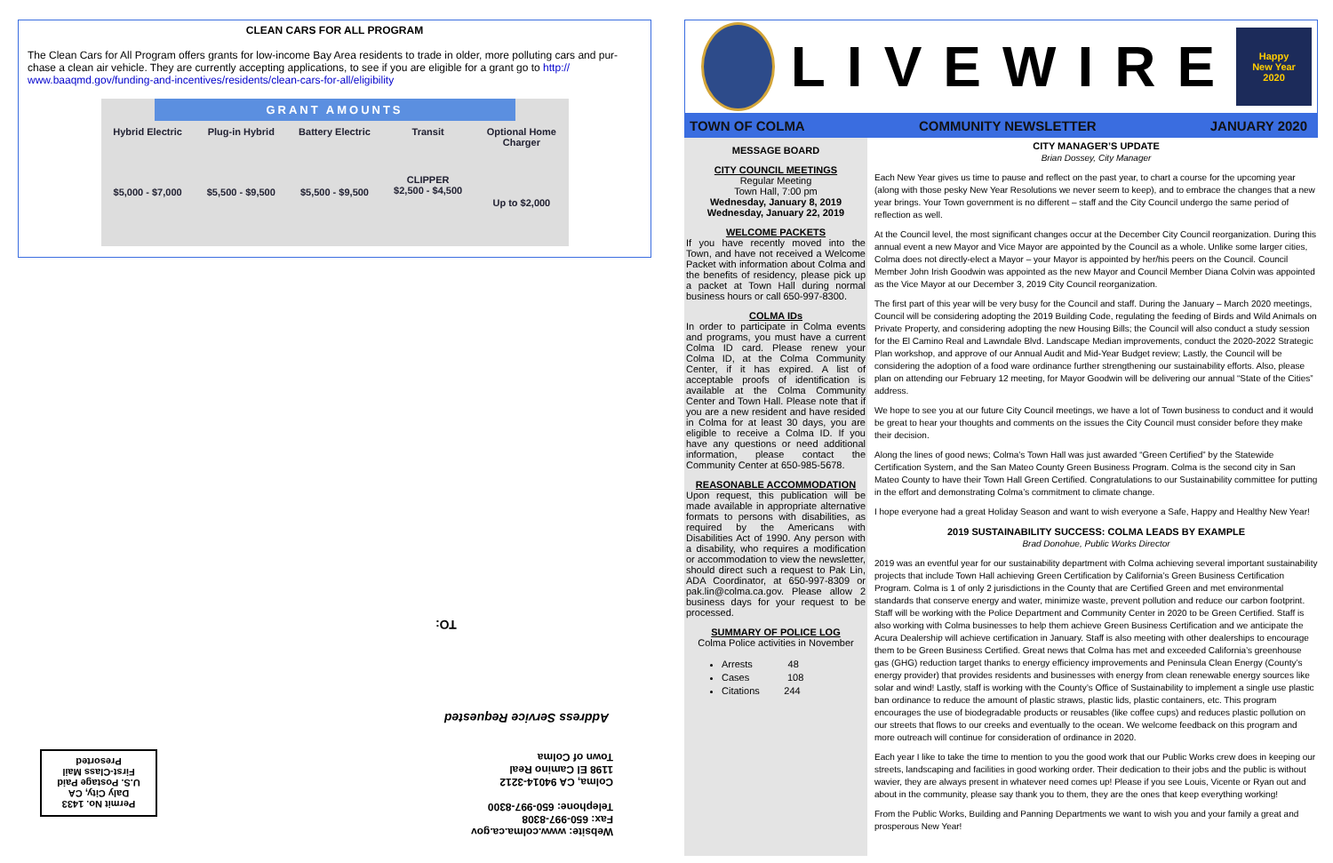CLEAN CARS FOR ALL PROGRAM
The Clean Cars for All Program offers grants for low-income Bay Area residents to trade in older, more polluting cars and pur-chase a clean air vehicle. They are currently accepting applications, to see if you are eligible for a grant go to http:// www.baaqmd.gov/funding-and-incentives/residents/clean-cars-for-all/eligibility
GRANT AMOUNTS
Hybrid Electric
$5,000 - $7,000
Plug-in Hybrid
$5,500 - $9,500
Battery Electric
$5,500 - $9,500
Transit
CLIPPER
$2,500 - $4,500
Optional Home Charger
Up to $2,000
TO:
Address Service Requested
Website: www.colma.ca.gov
Fax: 650-997-8308
Telephone: 650-997-8300
Colma, CA 94014-3212
1198 El Camino Real
Town of Colma
Permit No. 1433
Daly City, CA
U.S. Postage Paid
First-Class Mail
Presorted
LIVEWIRE
Happy
New Year
2020
TOWN OF COLMA COMMUNITY NEWSLETTER JANUARY 2020
MESSAGE BOARD
CITY COUNCIL MEETINGS
Regular Meeting
Town Hall, 7:00 pm
Wednesday, January 8, 2019
Wednesday, January 22, 2019
WELCOME PACKETS
If you have recently moved into the Town, and have not received a Welcome Packet with information about Colma and the benefits of residency, please pick up a packet at Town Hall during normal business hours or call 650-997-8300.
COLMA IDs
In order to participate in Colma events and programs, you must have a current Colma ID card. Please renew your Colma ID, at the Colma Community Center, if it has expired. A list of acceptable proofs of identification is available at the Colma Community Center and Town Hall. Please note that if you are a new resident and have resided in Colma for at least 30 days, you are eligible to receive a Colma ID. If you have any questions or need additional information, please contact the Community Center at 650-985-5678.
REASONABLE ACCOMMODATION
Upon request, this publication will be made available in appropriate alternative formats to persons with disabilities, as required by the Americans with Disabilities Act of 1990. Any person with a disability, who requires a modification or accommodation to view the newsletter, should direct such a request to Pak Lin, ADA Coordinator, at 650-997-8309 or pak.lin@colma.ca.gov. Please allow 2 business days for your request to be processed.
SUMMARY OF POLICE LOG
Colma Police activities in November
Arrests 48
Cases 108
Citations 244
CITY MANAGER’S UPDATE
Brian Dossey, City Manager
Each New Year gives us time to pause and reflect on the past year, to chart a course for the upcoming year (along with those pesky New Year Resolutions we never seem to keep), and to embrace the changes that a new year brings. Your Town government is no different – staff and the City Council undergo the same period of reflection as well.
At the Council level, the most significant changes occur at the December City Council reorganization. During this annual event a new Mayor and Vice Mayor are appointed by the Council as a whole. Unlike some larger cities, Colma does not directly-elect a Mayor – your Mayor is appointed by her/his peers on the Council. Council Member John Irish Goodwin was appointed as the new Mayor and Council Member Diana Colvin was appointed as the Vice Mayor at our December 3, 2019 City Council reorganization.
The first part of this year will be very busy for the Council and staff. During the January – March 2020 meetings, Council will be considering adopting the 2019 Building Code, regulating the feeding of Birds and Wild Animals on Private Property, and considering adopting the new Housing Bills; the Council will also conduct a study session for the El Camino Real and Lawndale Blvd. Landscape Median improvements, conduct the 2020-2022 Strategic Plan workshop, and approve of our Annual Audit and Mid-Year Budget review; Lastly, the Council will be considering the adoption of a food ware ordinance further strengthening our sustainability efforts. Also, please plan on attending our February 12 meeting, for Mayor Goodwin will be delivering our annual “State of the Cities” address.
We hope to see you at our future City Council meetings, we have a lot of Town business to conduct and it would be great to hear your thoughts and comments on the issues the City Council must consider before they make their decision.
Along the lines of good news; Colma’s Town Hall was just awarded “Green Certified” by the Statewide Certification System, and the San Mateo County Green Business Program. Colma is the second city in San Mateo County to have their Town Hall Green Certified. Congratulations to our Sustainability committee for putting in the effort and demonstrating Colma’s commitment to climate change.
I hope everyone had a great Holiday Season and want to wish everyone a Safe, Happy and Healthy New Year!
2019 SUSTAINABILITY SUCCESS: COLMA LEADS BY EXAMPLE
Brad Donohue, Public Works Director
2019 was an eventful year for our sustainability department with Colma achieving several important sustainability projects that include Town Hall achieving Green Certification by California’s Green Business Certification Program. Colma is 1 of only 2 jurisdictions in the County that are Certified Green and met environmental standards that conserve energy and water, minimize waste, prevent pollution and reduce our carbon footprint. Staff will be working with the Police Department and Community Center in 2020 to be Green Certified. Staff is also working with Colma businesses to help them achieve Green Business Certification and we anticipate the Acura Dealership will achieve certification in January. Staff is also meeting with other dealerships to encourage them to be Green Business Certified. Great news that Colma has met and exceeded California’s greenhouse gas (GHG) reduction target thanks to energy efficiency improvements and Peninsula Clean Energy (County’s energy provider) that provides residents and businesses with energy from clean renewable energy sources like solar and wind! Lastly, staff is working with the County’s Office of Sustainability to implement a single use plastic ban ordinance to reduce the amount of plastic straws, plastic lids, plastic containers, etc. This program encourages the use of biodegradable products or reusables (like coffee cups) and reduces plastic pollution on our streets that flows to our creeks and eventually to the ocean. We welcome feedback on this program and more outreach will continue for consideration of ordinance in 2020.
Each year I like to take the time to mention to you the good work that our Public Works crew does in keeping our streets, landscaping and facilities in good working order. Their dedication to their jobs and the public is without wavier, they are always present in whatever need comes up! Please if you see Louis, Vicente or Ryan out and about in the community, please say thank you to them, they are the ones that keep everything working!
From the Public Works, Building and Panning Departments we want to wish you and your family a great and prosperous New Year!